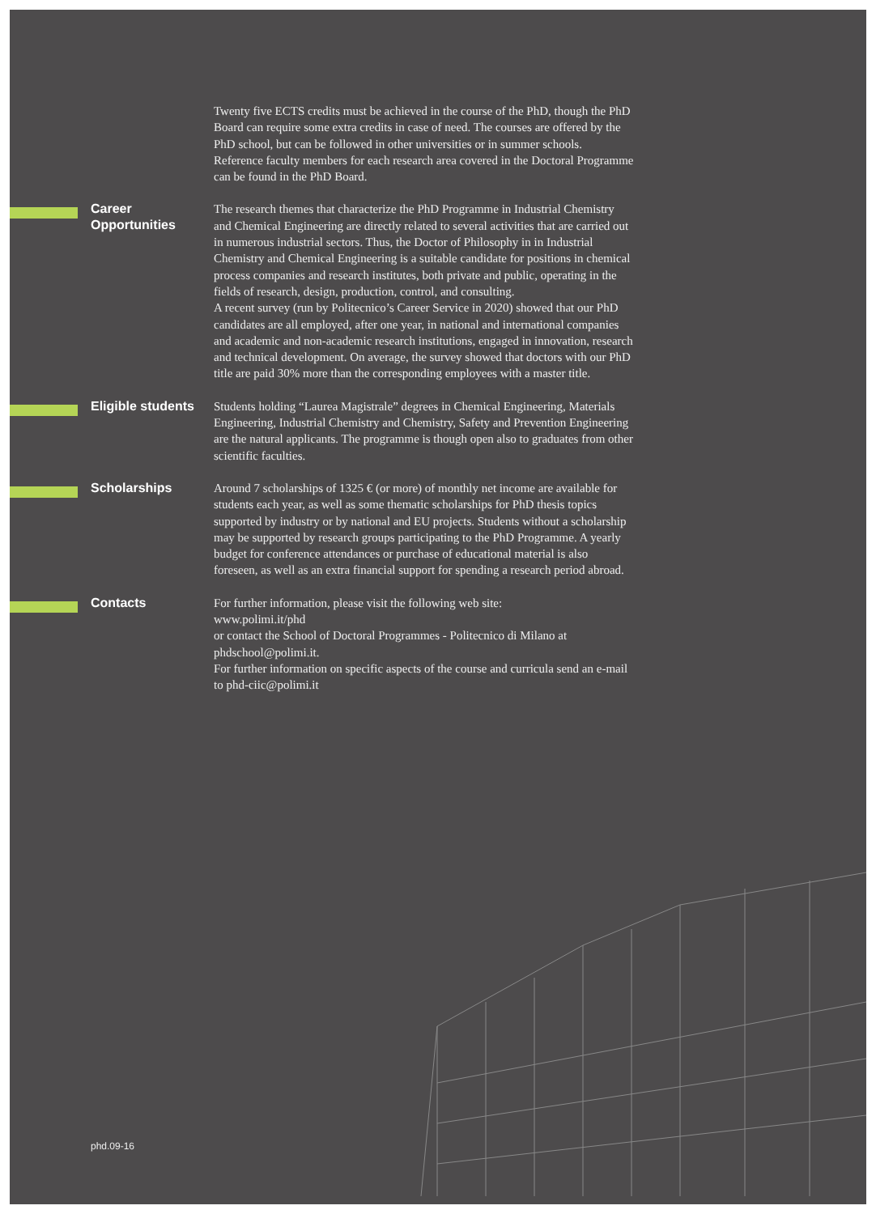Twenty five ECTS credits must be achieved in the course of the PhD, though the PhD Board can require some extra credits in case of need. The courses are offered by the PhD school, but can be followed in other universities or in summer schools.
Reference faculty members for each research area covered in the Doctoral Programme can be found in the PhD Board.
Career
Opportunities
The research themes that characterize the PhD Programme in Industrial Chemistry and Chemical Engineering are directly related to several activities that are carried out in numerous industrial sectors. Thus, the Doctor of Philosophy in in Industrial Chemistry and Chemical Engineering is a suitable candidate for positions in chemical process companies and research institutes, both private and public, operating in the fields of research, design, production, control, and consulting.
A recent survey (run by Politecnico’s Career Service in 2020) showed that our PhD candidates are all employed, after one year, in national and international companies and academic and non-academic research institutions, engaged in innovation, research and technical development. On average, the survey showed that doctors with our PhD title are paid 30% more than the corresponding employees with a master title.
Eligible students
Students holding “Laurea Magistrale” degrees in Chemical Engineering, Materials Engineering, Industrial Chemistry and Chemistry, Safety and Prevention Engineering are the natural applicants. The programme is though open also to graduates from other scientific faculties.
Scholarships
Around 7 scholarships of 1325 € (or more) of monthly net income are available for students each year, as well as some thematic scholarships for PhD thesis topics supported by industry or by national and EU projects. Students without a scholarship may be supported by research groups participating to the PhD Programme. A yearly budget for conference attendances or purchase of educational material is also foreseen, as well as an extra financial support for spending a research period abroad.
Contacts
For further information, please visit the following web site:
www.polimi.it/phd
or contact the School of Doctoral Programmes - Politecnico di Milano at phdschool@polimi.it.
For further information on specific aspects of the course and curricula send an e-mail to phd-ciic@polimi.it
phd.09-16